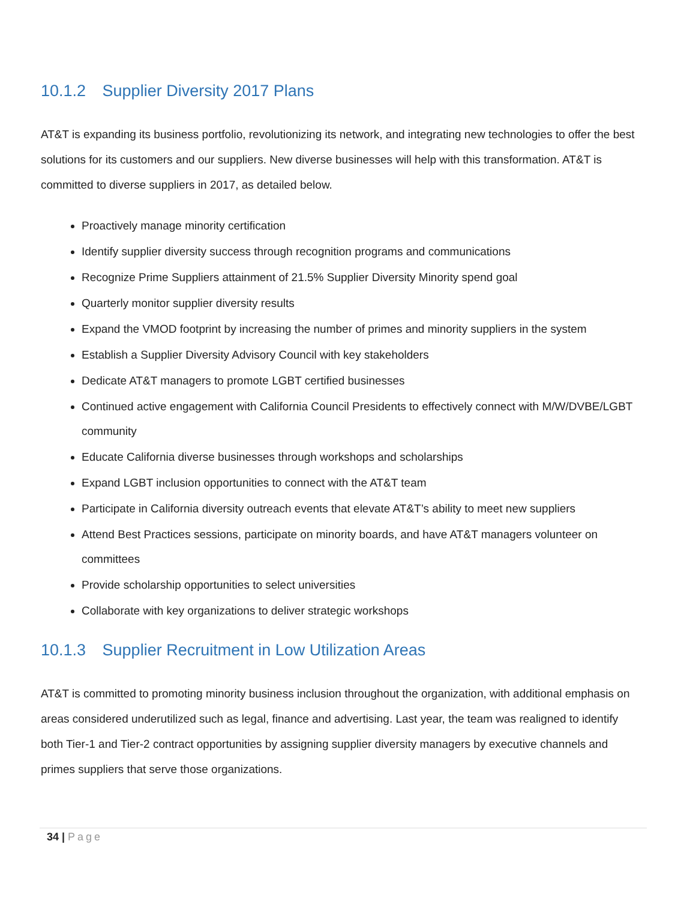10.1.2 Supplier Diversity 2017 Plans
AT&T is expanding its business portfolio, revolutionizing its network, and integrating new technologies to offer the best solutions for its customers and our suppliers. New diverse businesses will help with this transformation. AT&T is committed to diverse suppliers in 2017, as detailed below.
Proactively manage minority certification
Identify supplier diversity success through recognition programs and communications
Recognize Prime Suppliers attainment of 21.5% Supplier Diversity Minority spend goal
Quarterly monitor supplier diversity results
Expand the VMOD footprint by increasing the number of primes and minority suppliers in the system
Establish a Supplier Diversity Advisory Council with key stakeholders
Dedicate AT&T managers to promote LGBT certified businesses
Continued active engagement with California Council Presidents to effectively connect with M/W/DVBE/LGBT community
Educate California diverse businesses through workshops and scholarships
Expand LGBT inclusion opportunities to connect with the AT&T team
Participate in California diversity outreach events that elevate AT&T’s ability to meet new suppliers
Attend Best Practices sessions, participate on minority boards, and have AT&T managers volunteer on committees
Provide scholarship opportunities to select universities
Collaborate with key organizations to deliver strategic workshops
10.1.3 Supplier Recruitment in Low Utilization Areas
AT&T is committed to promoting minority business inclusion throughout the organization, with additional emphasis on areas considered underutilized such as legal, finance and advertising. Last year, the team was realigned to identify both Tier-1 and Tier-2 contract opportunities by assigning supplier diversity managers by executive channels and primes suppliers that serve those organizations.
34 | Page